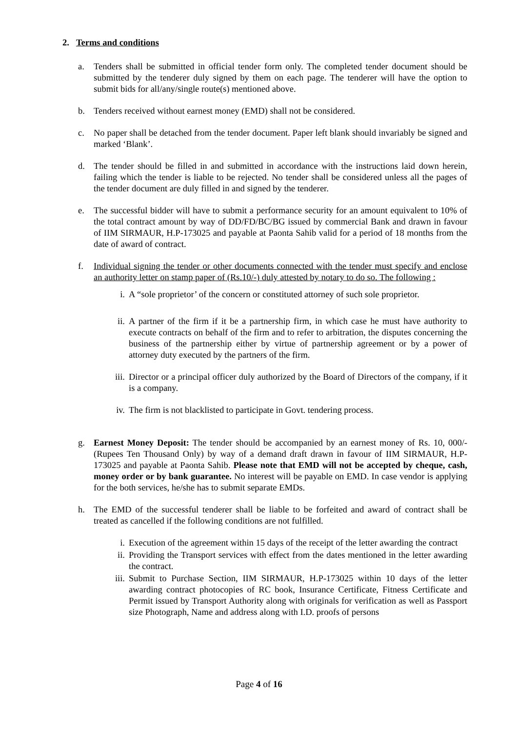2. Terms and conditions
a. Tenders shall be submitted in official tender form only. The completed tender document should be submitted by the tenderer duly signed by them on each page. The tenderer will have the option to submit bids for all/any/single route(s) mentioned above.
b. Tenders received without earnest money (EMD) shall not be considered.
c. No paper shall be detached from the tender document. Paper left blank should invariably be signed and marked ‘Blank’.
d. The tender should be filled in and submitted in accordance with the instructions laid down herein, failing which the tender is liable to be rejected. No tender shall be considered unless all the pages of the tender document are duly filled in and signed by the tenderer.
e. The successful bidder will have to submit a performance security for an amount equivalent to 10% of the total contract amount by way of DD/FD/BC/BG issued by commercial Bank and drawn in favour of IIM SIRMAUR, H.P-173025 and payable at Paonta Sahib valid for a period of 18 months from the date of award of contract.
f. Individual signing the tender or other documents connected with the tender must specify and enclose an authority letter on stamp paper of (Rs.10/-) duly attested by notary to do so. The following :
i. A “sole proprietor’ of the concern or constituted attorney of such sole proprietor.
ii. A partner of the firm if it be a partnership firm, in which case he must have authority to execute contracts on behalf of the firm and to refer to arbitration, the disputes concerning the business of the partnership either by virtue of partnership agreement or by a power of attorney duty executed by the partners of the firm.
iii. Director or a principal officer duly authorized by the Board of Directors of the company, if it is a company.
iv. The firm is not blacklisted to participate in Govt. tendering process.
g. Earnest Money Deposit: The tender should be accompanied by an earnest money of Rs. 10, 000/- (Rupees Ten Thousand Only) by way of a demand draft drawn in favour of IIM SIRMAUR, H.P-173025 and payable at Paonta Sahib. Please note that EMD will not be accepted by cheque, cash, money order or by bank guarantee. No interest will be payable on EMD. In case vendor is applying for the both services, he/she has to submit separate EMDs.
h. The EMD of the successful tenderer shall be liable to be forfeited and award of contract shall be treated as cancelled if the following conditions are not fulfilled.
i. Execution of the agreement within 15 days of the receipt of the letter awarding the contract
ii. Providing the Transport services with effect from the dates mentioned in the letter awarding the contract.
iii. Submit to Purchase Section, IIM SIRMAUR, H.P-173025 within 10 days of the letter awarding contract photocopies of RC book, Insurance Certificate, Fitness Certificate and Permit issued by Transport Authority along with originals for verification as well as Passport size Photograph, Name and address along with I.D. proofs of persons
Page 4 of 16